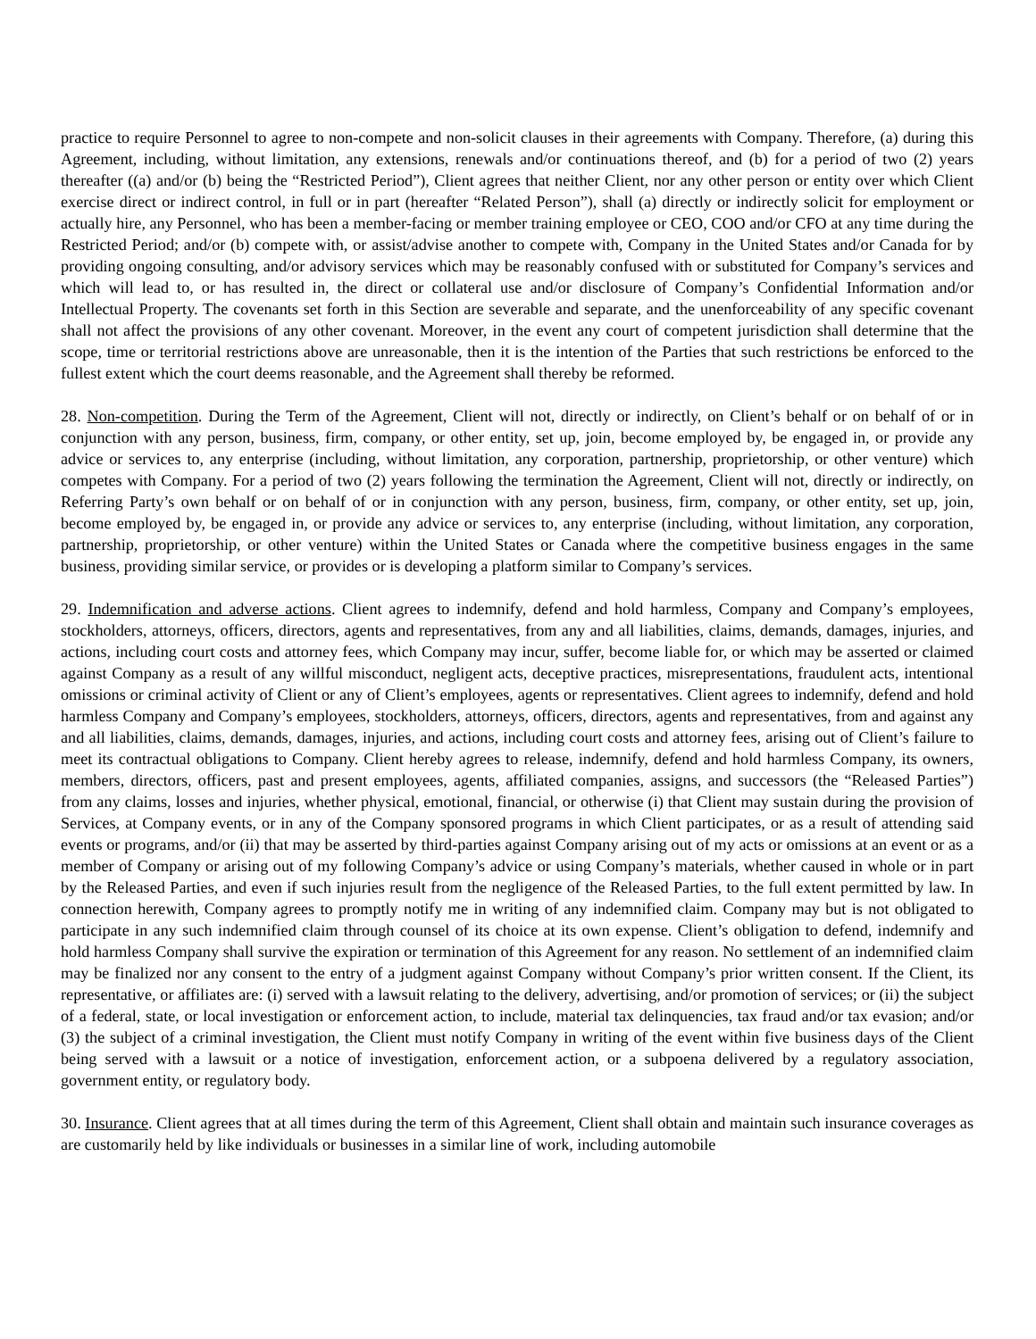practice to require Personnel to agree to non-compete and non-solicit clauses in their agreements with Company. Therefore, (a) during this Agreement, including, without limitation, any extensions, renewals and/or continuations thereof, and (b) for a period of two (2) years thereafter ((a) and/or (b) being the “Restricted Period”), Client agrees that neither Client, nor any other person or entity over which Client exercise direct or indirect control, in full or in part (hereafter “Related Person”), shall (a) directly or indirectly solicit for employment or actually hire, any Personnel, who has been a member-facing or member training employee or CEO, COO and/or CFO at any time during the Restricted Period; and/or (b) compete with, or assist/advise another to compete with, Company in the United States and/or Canada for by providing ongoing consulting, and/or advisory services which may be reasonably confused with or substituted for Company’s services and which will lead to, or has resulted in, the direct or collateral use and/or disclosure of Company’s Confidential Information and/or Intellectual Property. The covenants set forth in this Section are severable and separate, and the unenforceability of any specific covenant shall not affect the provisions of any other covenant. Moreover, in the event any court of competent jurisdiction shall determine that the scope, time or territorial restrictions above are unreasonable, then it is the intention of the Parties that such restrictions be enforced to the fullest extent which the court deems reasonable, and the Agreement shall thereby be reformed.
28. Non-competition. During the Term of the Agreement, Client will not, directly or indirectly, on Client’s behalf or on behalf of or in conjunction with any person, business, firm, company, or other entity, set up, join, become employed by, be engaged in, or provide any advice or services to, any enterprise (including, without limitation, any corporation, partnership, proprietorship, or other venture) which competes with Company. For a period of two (2) years following the termination the Agreement, Client will not, directly or indirectly, on Referring Party’s own behalf or on behalf of or in conjunction with any person, business, firm, company, or other entity, set up, join, become employed by, be engaged in, or provide any advice or services to, any enterprise (including, without limitation, any corporation, partnership, proprietorship, or other venture) within the United States or Canada where the competitive business engages in the same business, providing similar service, or provides or is developing a platform similar to Company’s services.
29. Indemnification and adverse actions. Client agrees to indemnify, defend and hold harmless, Company and Company’s employees, stockholders, attorneys, officers, directors, agents and representatives, from any and all liabilities, claims, demands, damages, injuries, and actions, including court costs and attorney fees, which Company may incur, suffer, become liable for, or which may be asserted or claimed against Company as a result of any willful misconduct, negligent acts, deceptive practices, misrepresentations, fraudulent acts, intentional omissions or criminal activity of Client or any of Client’s employees, agents or representatives. Client agrees to indemnify, defend and hold harmless Company and Company’s employees, stockholders, attorneys, officers, directors, agents and representatives, from and against any and all liabilities, claims, demands, damages, injuries, and actions, including court costs and attorney fees, arising out of Client’s failure to meet its contractual obligations to Company. Client hereby agrees to release, indemnify, defend and hold harmless Company, its owners, members, directors, officers, past and present employees, agents, affiliated companies, assigns, and successors (the “Released Parties”) from any claims, losses and injuries, whether physical, emotional, financial, or otherwise (i) that Client may sustain during the provision of Services, at Company events, or in any of the Company sponsored programs in which Client participates, or as a result of attending said events or programs, and/or (ii) that may be asserted by third-parties against Company arising out of my acts or omissions at an event or as a member of Company or arising out of my following Company’s advice or using Company’s materials, whether caused in whole or in part by the Released Parties, and even if such injuries result from the negligence of the Released Parties, to the full extent permitted by law. In connection herewith, Company agrees to promptly notify me in writing of any indemnified claim. Company may but is not obligated to participate in any such indemnified claim through counsel of its choice at its own expense. Client’s obligation to defend, indemnify and hold harmless Company shall survive the expiration or termination of this Agreement for any reason. No settlement of an indemnified claim may be finalized nor any consent to the entry of a judgment against Company without Company’s prior written consent. If the Client, its representative, or affiliates are: (i) served with a lawsuit relating to the delivery, advertising, and/or promotion of services; or (ii) the subject of a federal, state, or local investigation or enforcement action, to include, material tax delinquencies, tax fraud and/or tax evasion; and/or (3) the subject of a criminal investigation, the Client must notify Company in writing of the event within five business days of the Client being served with a lawsuit or a notice of investigation, enforcement action, or a subpoena delivered by a regulatory association, government entity, or regulatory body.
30. Insurance. Client agrees that at all times during the term of this Agreement, Client shall obtain and maintain such insurance coverages as are customarily held by like individuals or businesses in a similar line of work, including automobile